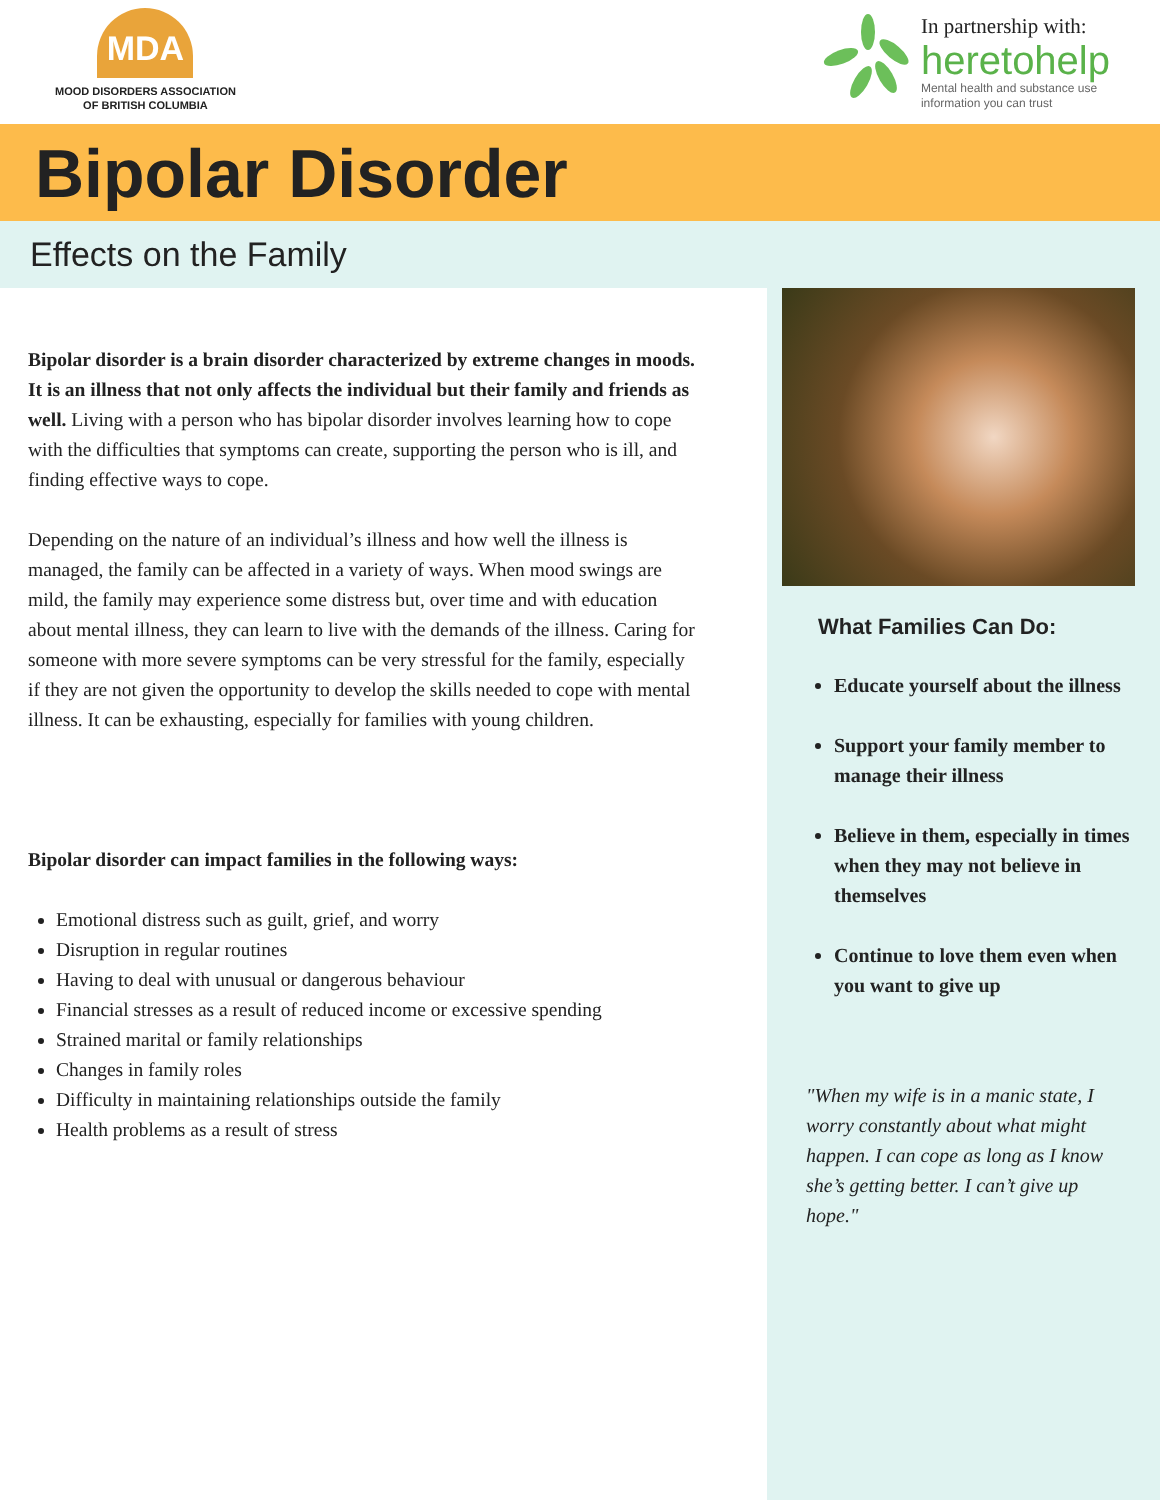MDA
MOOD DISORDERS ASSOCIATION
OF BRITISH COLUMBIA
In partnership with:
heretohelp
Mental health and substance use
information you can trust
Bipolar Disorder
Effects on the Family
Bipolar disorder is a brain disorder characterized by extreme changes in moods. It is an illness that not only affects the individual but their family and friends as well. Living with a person who has bipolar disorder involves learning how to cope with the difficulties that symptoms can create, supporting the person who is ill, and finding effective ways to cope.
Depending on the nature of an individual’s illness and how well the illness is managed, the family can be affected in a variety of ways. When mood swings are mild, the family may experience some distress but, over time and with education about mental illness, they can learn to live with the demands of the illness. Caring for someone with more severe symptoms can be very stressful for the family, especially if they are not given the opportunity to develop the skills needed to cope with mental illness. It can be exhausting, especially for families with young children.
Bipolar disorder can impact families in the following ways:
Emotional distress such as guilt, grief, and worry
Disruption in regular routines
Having to deal with unusual or dangerous behaviour
Financial stresses as a result of reduced income or excessive spending
Strained marital or family relationships
Changes in family roles
Difficulty in maintaining relationships outside the family
Health problems as a result of stress
What Families Can Do:
Educate yourself about the illness
Support your family member to manage their illness
Believe in them, especially in times when they may not believe in themselves
Continue to love them even when you want to give up
"When my wife is in a manic state, I worry constantly about what might happen. I can cope as long as I know she’s getting better. I can’t give up hope."